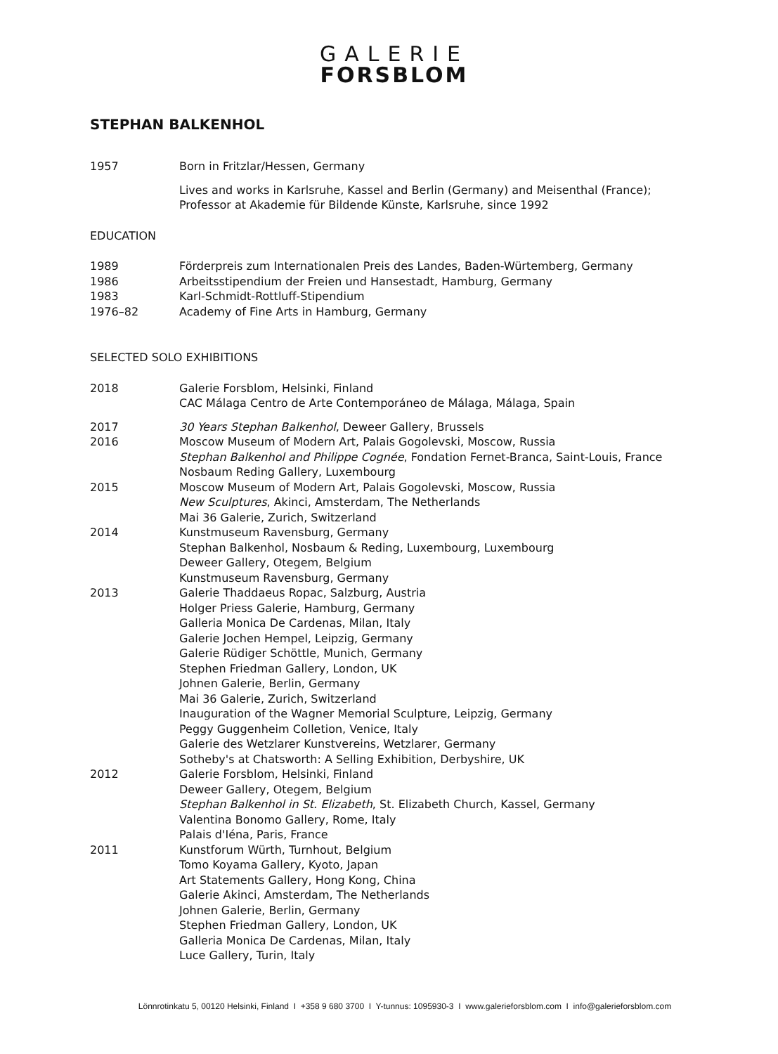GALERIE
FORSBLOM
STEPHAN BALKENHOL
1957 Born in Fritzlar/Hessen, Germany
Lives and works in Karlsruhe, Kassel and Berlin (Germany) and Meisenthal (France);
Professor at Akademie für Bildende Künste, Karlsruhe, since 1992
EDUCATION
1989 Förderpreis zum Internationalen Preis des Landes, Baden-Würtemberg, Germany
1986 Arbeitsstipendium der Freien und Hansestadt, Hamburg, Germany
1983 Karl-Schmidt-Rottluff-Stipendium
1976–82 Academy of Fine Arts in Hamburg, Germany
SELECTED SOLO EXHIBITIONS
2018 Galerie Forsblom, Helsinki, Finland
CAC Málaga Centro de Arte Contemporáneo de Málaga, Málaga, Spain
2017 30 Years Stephan Balkenhol, Deweer Gallery, Brussels
2016 Moscow Museum of Modern Art, Palais Gogolevski, Moscow, Russia
Stephan Balkenhol and Philippe Cognée, Fondation Fernet-Branca, Saint-Louis, France
Nosbaum Reding Gallery, Luxembourg
2015 Moscow Museum of Modern Art, Palais Gogolevski, Moscow, Russia
New Sculptures, Akinci, Amsterdam, The Netherlands
Mai 36 Galerie, Zurich, Switzerland
2014 Kunstmuseum Ravensburg, Germany
Stephan Balkenhol, Nosbaum & Reding, Luxembourg, Luxembourg
Deweer Gallery, Otegem, Belgium
Kunstmuseum Ravensburg, Germany
2013 Galerie Thaddaeus Ropac, Salzburg, Austria
Holger Priess Galerie, Hamburg, Germany
Galleria Monica De Cardenas, Milan, Italy
Galerie Jochen Hempel, Leipzig, Germany
Galerie Rüdiger Schöttle, Munich, Germany
Stephen Friedman Gallery, London, UK
Johnen Galerie, Berlin, Germany
Mai 36 Galerie, Zurich, Switzerland
Inauguration of the Wagner Memorial Sculpture, Leipzig, Germany
Peggy Guggenheim Colletion, Venice, Italy
Galerie des Wetzlarer Kunstvereins, Wetzlarer, Germany
Sotheby's at Chatsworth: A Selling Exhibition, Derbyshire, UK
2012 Galerie Forsblom, Helsinki, Finland
Deweer Gallery, Otegem, Belgium
Stephan Balkenhol in St. Elizabeth, St. Elizabeth Church, Kassel, Germany
Valentina Bonomo Gallery, Rome, Italy
Palais d'Iéna, Paris, France
2011 Kunstforum Würth, Turnhout, Belgium
Tomo Koyama Gallery, Kyoto, Japan
Art Statements Gallery, Hong Kong, China
Galerie Akinci, Amsterdam, The Netherlands
Johnen Galerie, Berlin, Germany
Stephen Friedman Gallery, London, UK
Galleria Monica De Cardenas, Milan, Italy
Luce Gallery, Turin, Italy
Lönnrotinkatu 5, 00120 Helsinki, Finland I +358 9 680 3700 I Y-tunnus: 1095930-3 I www.galerieforsblom.com I info@galerieforsblom.com